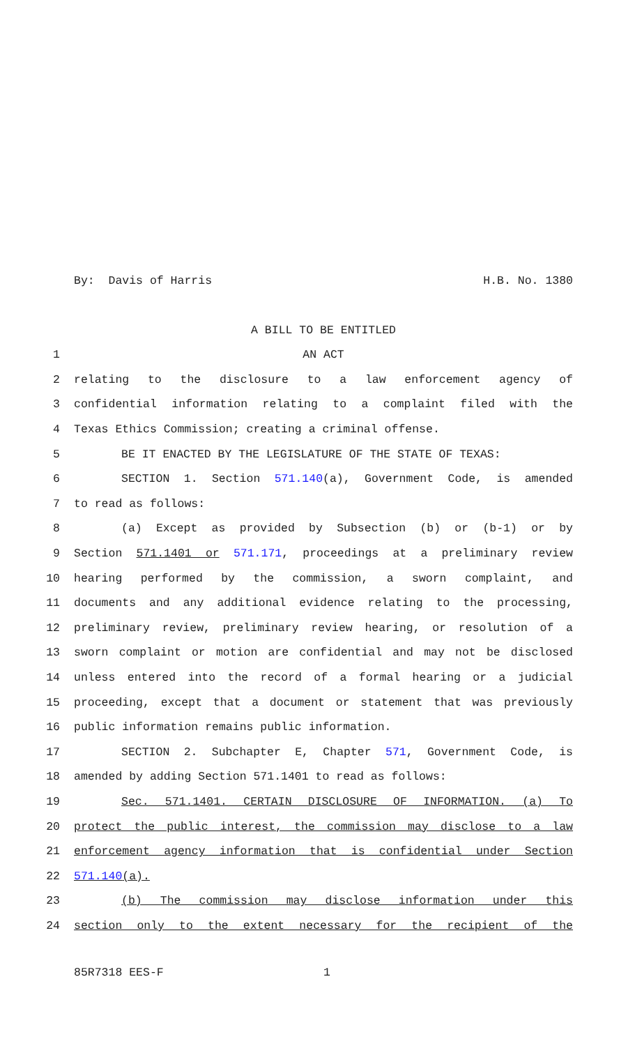By: Davis of Harris H.B. No. 1380
A BILL TO BE ENTITLED
1 AN ACT
2 relating to the disclosure to a law enforcement agency of
3 confidential information relating to a complaint filed with the
4 Texas Ethics Commission; creating a criminal offense.
5 BE IT ENACTED BY THE LEGISLATURE OF THE STATE OF TEXAS:
6 SECTION 1. Section 571.140(a), Government Code, is amended
7 to read as follows:
8 (a) Except as provided by Subsection (b) or (b-1) or by
9 Section 571.1401 or 571.171, proceedings at a preliminary review
10 hearing performed by the commission, a sworn complaint, and
11 documents and any additional evidence relating to the processing,
12 preliminary review, preliminary review hearing, or resolution of a
13 sworn complaint or motion are confidential and may not be disclosed
14 unless entered into the record of a formal hearing or a judicial
15 proceeding, except that a document or statement that was previously
16 public information remains public information.
17 SECTION 2. Subchapter E, Chapter 571, Government Code, is
18 amended by adding Section 571.1401 to read as follows:
19 Sec. 571.1401. CERTAIN DISCLOSURE OF INFORMATION. (a) To
20 protect the public interest, the commission may disclose to a law
21 enforcement agency information that is confidential under Section
22 571.140(a).
23 (b) The commission may disclose information under this
24 section only to the extent necessary for the recipient of the
85R7318 EES-F 1